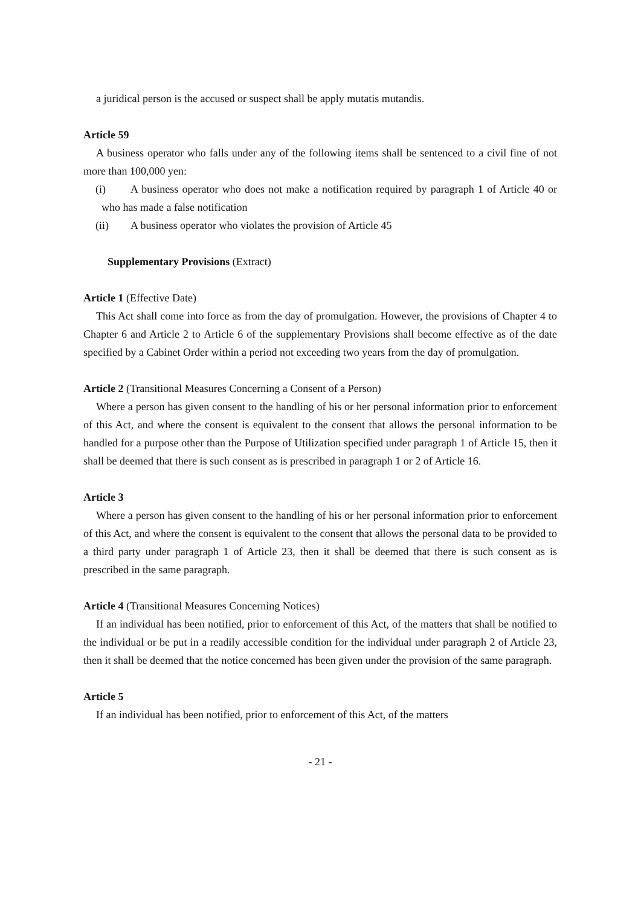a juridical person is the accused or suspect shall be apply mutatis mutandis.
Article 59
A business operator who falls under any of the following items shall be sentenced to a civil fine of not more than 100,000 yen:
(i) A business operator who does not make a notification required by paragraph 1 of Article 40 or who has made a false notification
(ii) A business operator who violates the provision of Article 45
Supplementary Provisions (Extract)
Article 1 (Effective Date)
This Act shall come into force as from the day of promulgation. However, the provisions of Chapter 4 to Chapter 6 and Article 2 to Article 6 of the supplementary Provisions shall become effective as of the date specified by a Cabinet Order within a period not exceeding two years from the day of promulgation.
Article 2 (Transitional Measures Concerning a Consent of a Person)
Where a person has given consent to the handling of his or her personal information prior to enforcement of this Act, and where the consent is equivalent to the consent that allows the personal information to be handled for a purpose other than the Purpose of Utilization specified under paragraph 1 of Article 15, then it shall be deemed that there is such consent as is prescribed in paragraph 1 or 2 of Article 16.
Article 3
Where a person has given consent to the handling of his or her personal information prior to enforcement of this Act, and where the consent is equivalent to the consent that allows the personal data to be provided to a third party under paragraph 1 of Article 23, then it shall be deemed that there is such consent as is prescribed in the same paragraph.
Article 4 (Transitional Measures Concerning Notices)
If an individual has been notified, prior to enforcement of this Act, of the matters that shall be notified to the individual or be put in a readily accessible condition for the individual under paragraph 2 of Article 23, then it shall be deemed that the notice concerned has been given under the provision of the same paragraph.
Article 5
If an individual has been notified, prior to enforcement of this Act, of the matters
- 21 -